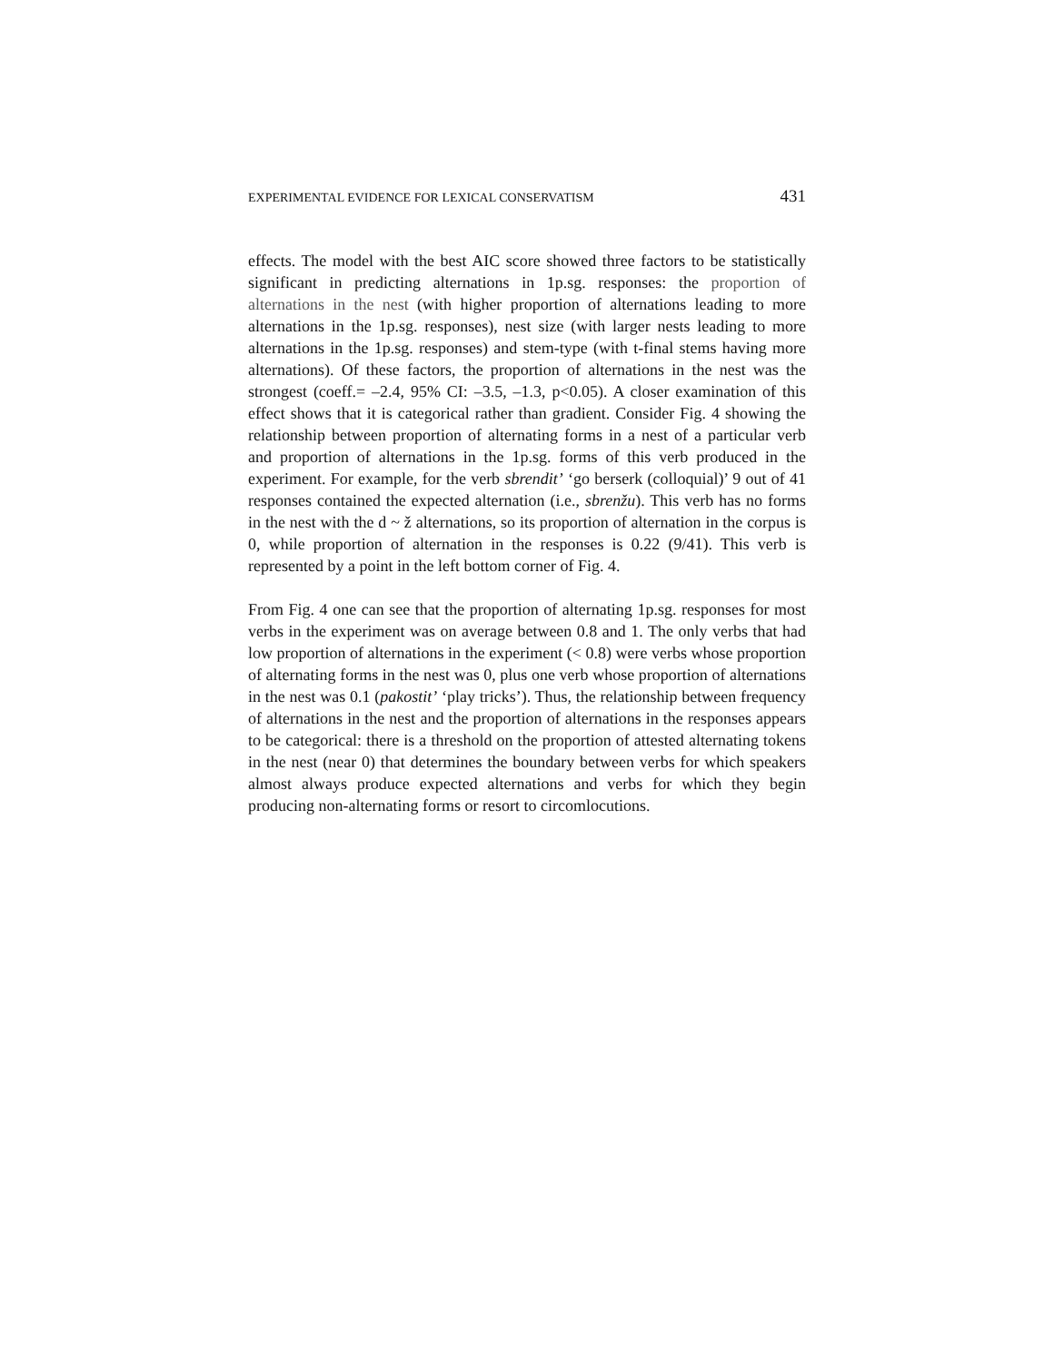EXPERIMENTAL EVIDENCE FOR LEXICAL CONSERVATISM 431
effects. The model with the best AIC score showed three factors to be statistically significant in predicting alternations in 1p.sg. responses: the proportion of alternations in the nest (with higher proportion of alternations leading to more alternations in the 1p.sg. responses), nest size (with larger nests leading to more alternations in the 1p.sg. responses) and stem-type (with t-final stems having more alternations). Of these factors, the proportion of alternations in the nest was the strongest (coeff.= –2.4, 95% CI: –3.5, –1.3, p<0.05). A closer examination of this effect shows that it is categorical rather than gradient. Consider Fig. 4 showing the relationship between proportion of alternating forms in a nest of a particular verb and proportion of alternations in the 1p.sg. forms of this verb produced in the experiment. For example, for the verb sbrendit’ ‘go berserk (colloquial)’ 9 out of 41 responses contained the expected alternation (i.e., sbrenžu). This verb has no forms in the nest with the d ~ ž alternations, so its proportion of alternation in the corpus is 0, while proportion of alternation in the responses is 0.22 (9/41). This verb is represented by a point in the left bottom corner of Fig. 4.
From Fig. 4 one can see that the proportion of alternating 1p.sg. responses for most verbs in the experiment was on average between 0.8 and 1. The only verbs that had low proportion of alternations in the experiment (< 0.8) were verbs whose proportion of alternating forms in the nest was 0, plus one verb whose proportion of alternations in the nest was 0.1 (pakostit’ ‘play tricks’). Thus, the relationship between frequency of alternations in the nest and the proportion of alternations in the responses appears to be categorical: there is a threshold on the proportion of attested alternating tokens in the nest (near 0) that determines the boundary between verbs for which speakers almost always produce expected alternations and verbs for which they begin producing non-alternating forms or resort to circomlocutions.